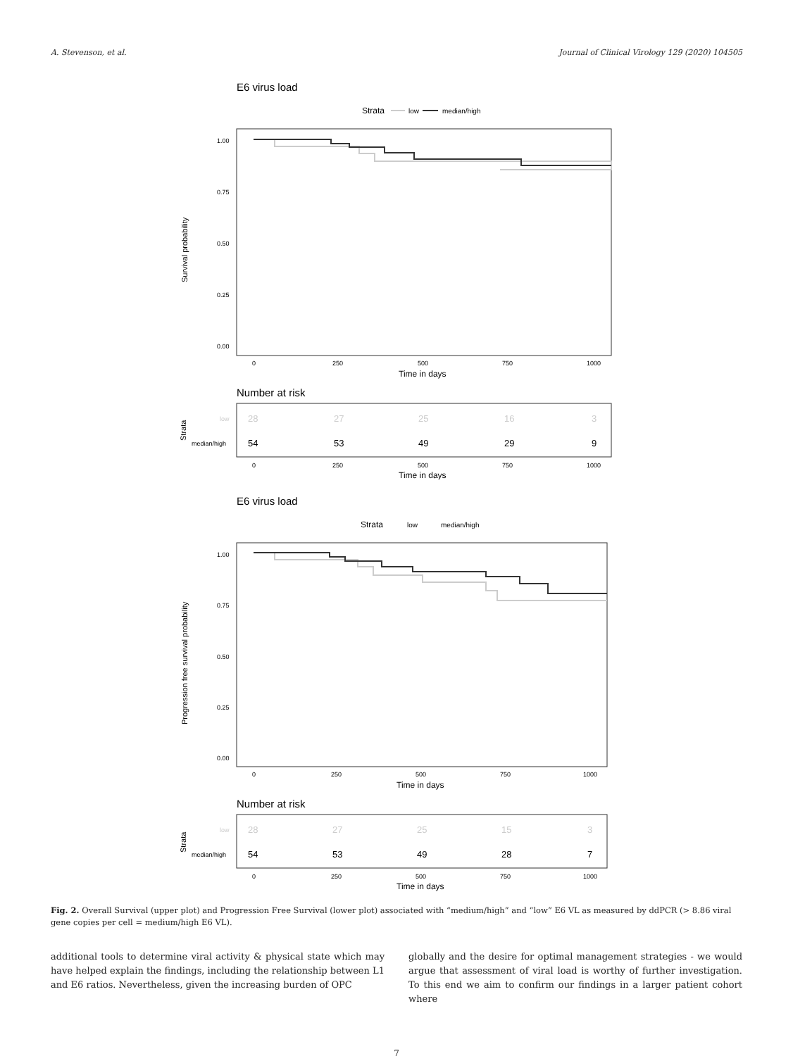A. Stevenson, et al. Journal of Clinical Virology 129 (2020) 104505
E6 virus load
Strata
low
median/high
Survival probability
1.00
0.75
0.50
0.25
0.00
0
250
500
750
1000
Time in days
Number at risk
Strata
low
median/high
28
27
25
16
3
54
53
49
29
9
0
250
500
750
1000
Time in days
E6 virus load
Strata
low
median/high
Progression free survival probability
1.00
0.75
0.50
0.25
0.00
0
250
500
750
1000
Time in days
Number at risk
Strata
low
median/high
28
27
25
15
3
54
53
49
28
7
0
250
500
750
1000
Time in days
Fig. 2. Overall Survival (upper plot) and Progression Free Survival (lower plot) associated with “medium/high” and “low” E6 VL as measured by ddPCR (> 8.86 viral gene copies per cell = medium/high E6 VL).
additional tools to determine viral activity & physical state which may have helped explain the findings, including the relationship between L1 and E6 ratios. Nevertheless, given the increasing burden of OPC
globally and the desire for optimal management strategies - we would argue that assessment of viral load is worthy of further investigation. To this end we aim to confirm our findings in a larger patient cohort where
7